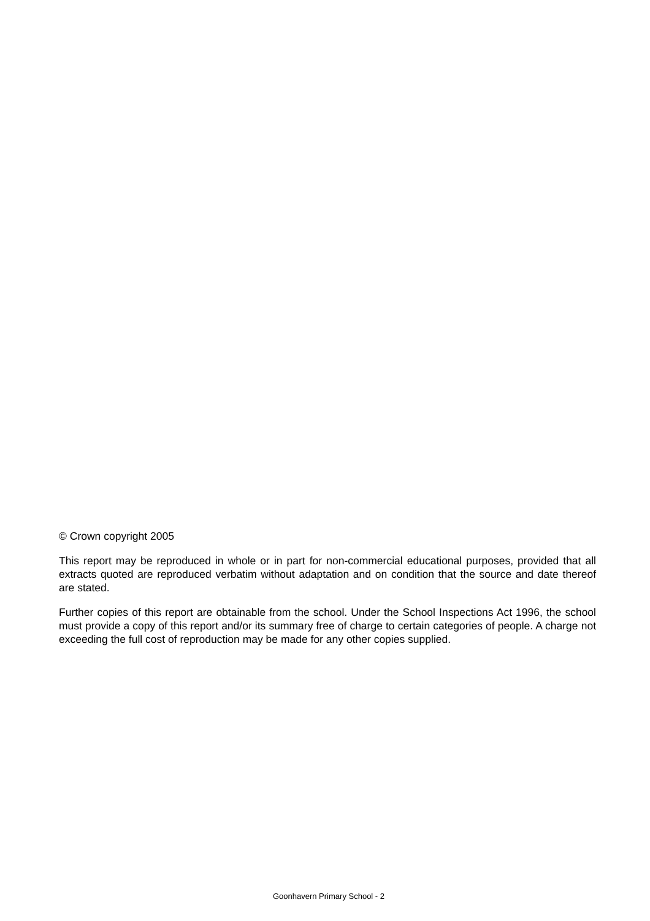© Crown copyright 2005
This report may be reproduced in whole or in part for non-commercial educational purposes, provided that all extracts quoted are reproduced verbatim without adaptation and on condition that the source and date thereof are stated.
Further copies of this report are obtainable from the school. Under the School Inspections Act 1996, the school must provide a copy of this report and/or its summary free of charge to certain categories of people. A charge not exceeding the full cost of reproduction may be made for any other copies supplied.
Goonhavern Primary School - 2